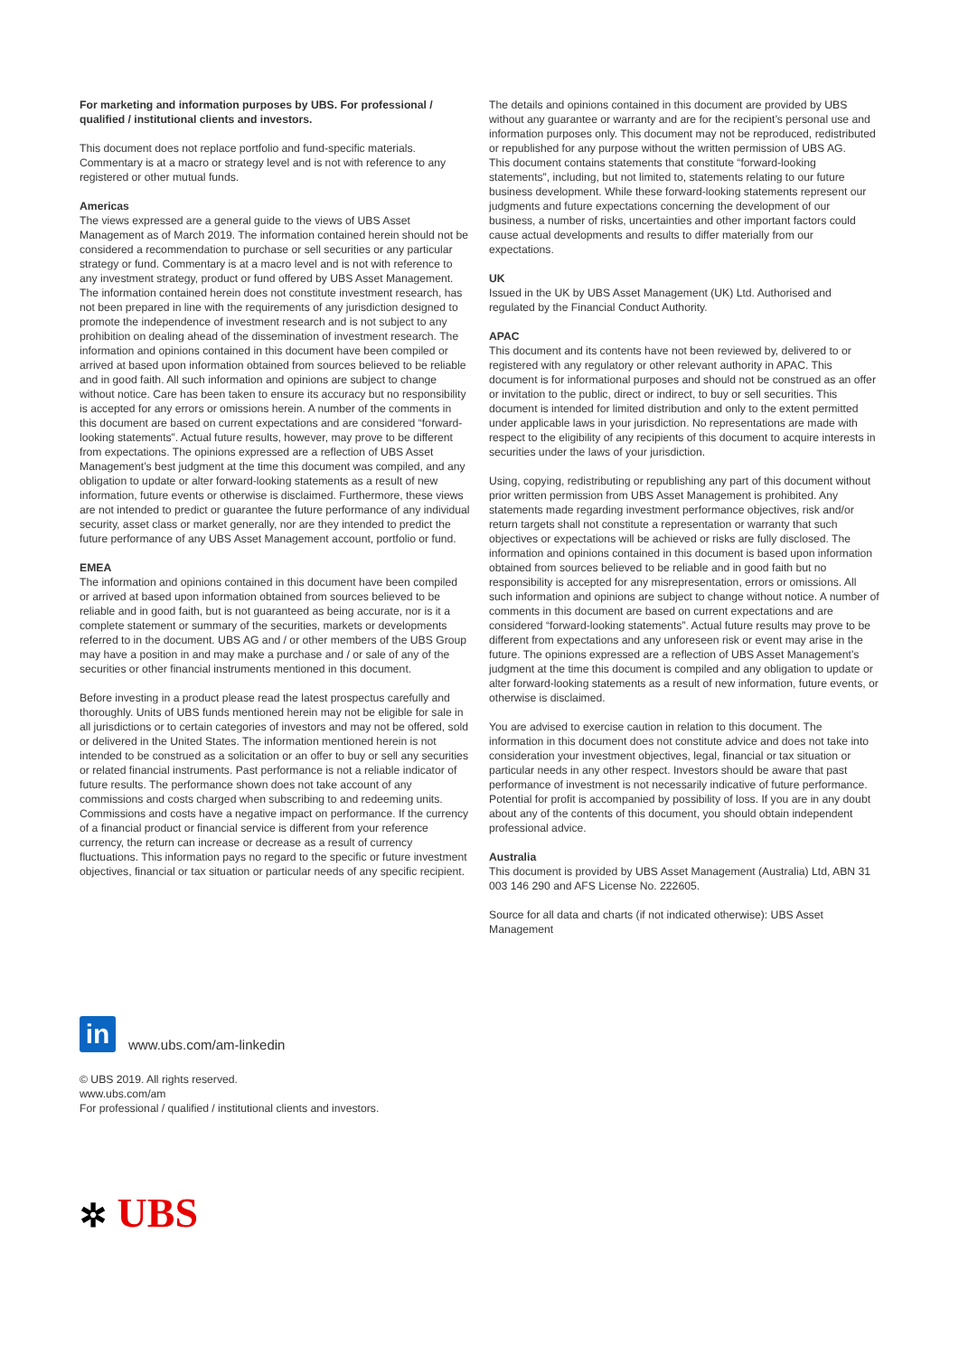For marketing and information purposes by UBS. For professional / qualified / institutional clients and investors.
This document does not replace portfolio and fund-specific materials. Commentary is at a macro or strategy level and is not with reference to any registered or other mutual funds.
Americas
The views expressed are a general guide to the views of UBS Asset Management as of March 2019. The information contained herein should not be considered a recommendation to purchase or sell securities or any particular strategy or fund. Commentary is at a macro level and is not with reference to any investment strategy, product or fund offered by UBS Asset Management. The information contained herein does not constitute investment research, has not been prepared in line with the requirements of any jurisdiction designed to promote the independence of investment research and is not subject to any prohibition on dealing ahead of the dissemination of investment research. The information and opinions contained in this document have been compiled or arrived at based upon information obtained from sources believed to be reliable and in good faith. All such information and opinions are subject to change without notice. Care has been taken to ensure its accuracy but no responsibility is accepted for any errors or omissions herein. A number of the comments in this document are based on current expectations and are considered “forward-looking statements”. Actual future results, however, may prove to be different from expectations. The opinions expressed are a reflection of UBS Asset Management’s best judgment at the time this document was compiled, and any obligation to update or alter forward-looking statements as a result of new information, future events or otherwise is disclaimed. Furthermore, these views are not intended to predict or guarantee the future performance of any individual security, asset class or market generally, nor are they intended to predict the future performance of any UBS Asset Management account, portfolio or fund.
EMEA
The information and opinions contained in this document have been compiled or arrived at based upon information obtained from sources believed to be reliable and in good faith, but is not guaranteed as being accurate, nor is it a complete statement or summary of the securities, markets or developments referred to in the document. UBS AG and / or other members of the UBS Group may have a position in and may make a purchase and / or sale of any of the securities or other financial instruments mentioned in this document.
Before investing in a product please read the latest prospectus carefully and thoroughly. Units of UBS funds mentioned herein may not be eligible for sale in all jurisdictions or to certain categories of investors and may not be offered, sold or delivered in the United States. The information mentioned herein is not intended to be construed as a solicitation or an offer to buy or sell any securities or related financial instruments. Past performance is not a reliable indicator of future results. The performance shown does not take account of any commissions and costs charged when subscribing to and redeeming units. Commissions and costs have a negative impact on performance. If the currency of a financial product or financial service is different from your reference currency, the return can increase or decrease as a result of currency fluctuations. This information pays no regard to the specific or future investment objectives, financial or tax situation or particular needs of any specific recipient.
The details and opinions contained in this document are provided by UBS without any guarantee or warranty and are for the recipient’s personal use and information purposes only. This document may not be reproduced, redistributed or republished for any purpose without the written permission of UBS AG.
This document contains statements that constitute “forward-looking statements”, including, but not limited to, statements relating to our future business development. While these forward-looking statements represent our judgments and future expectations concerning the development of our business, a number of risks, uncertainties and other important factors could cause actual developments and results to differ materially from our expectations.
UK
Issued in the UK by UBS Asset Management (UK) Ltd. Authorised and regulated by the Financial Conduct Authority.
APAC
This document and its contents have not been reviewed by, delivered to or registered with any regulatory or other relevant authority in APAC. This document is for informational purposes and should not be construed as an offer or invitation to the public, direct or indirect, to buy or sell securities. This document is intended for limited distribution and only to the extent permitted under applicable laws in your jurisdiction. No representations are made with respect to the eligibility of any recipients of this document to acquire interests in securities under the laws of your jurisdiction.
Using, copying, redistributing or republishing any part of this document without prior written permission from UBS Asset Management is prohibited. Any statements made regarding investment performance objectives, risk and/or return targets shall not constitute a representation or warranty that such objectives or expectations will be achieved or risks are fully disclosed. The information and opinions contained in this document is based upon information obtained from sources believed to be reliable and in good faith but no responsibility is accepted for any misrepresentation, errors or omissions. All such information and opinions are subject to change without notice. A number of comments in this document are based on current expectations and are considered “forward-looking statements”. Actual future results may prove to be different from expectations and any unforeseen risk or event may arise in the future. The opinions expressed are a reflection of UBS Asset Management’s judgment at the time this document is compiled and any obligation to update or alter forward-looking statements as a result of new information, future events, or otherwise is disclaimed.
You are advised to exercise caution in relation to this document. The information in this document does not constitute advice and does not take into consideration your investment objectives, legal, financial or tax situation or particular needs in any other respect. Investors should be aware that past performance of investment is not necessarily indicative of future performance. Potential for profit is accompanied by possibility of loss. If you are in any doubt about any of the contents of this document, you should obtain independent professional advice.
Australia
This document is provided by UBS Asset Management (Australia) Ltd, ABN 31 003 146 290 and AFS License No. 222605.
Source for all data and charts (if not indicated otherwise): UBS Asset Management
in
www.ubs.com/am-linkedin
© UBS 2019. All rights reserved.
www.ubs.com/am
For professional / qualified / institutional clients and investors.
✲ UBS